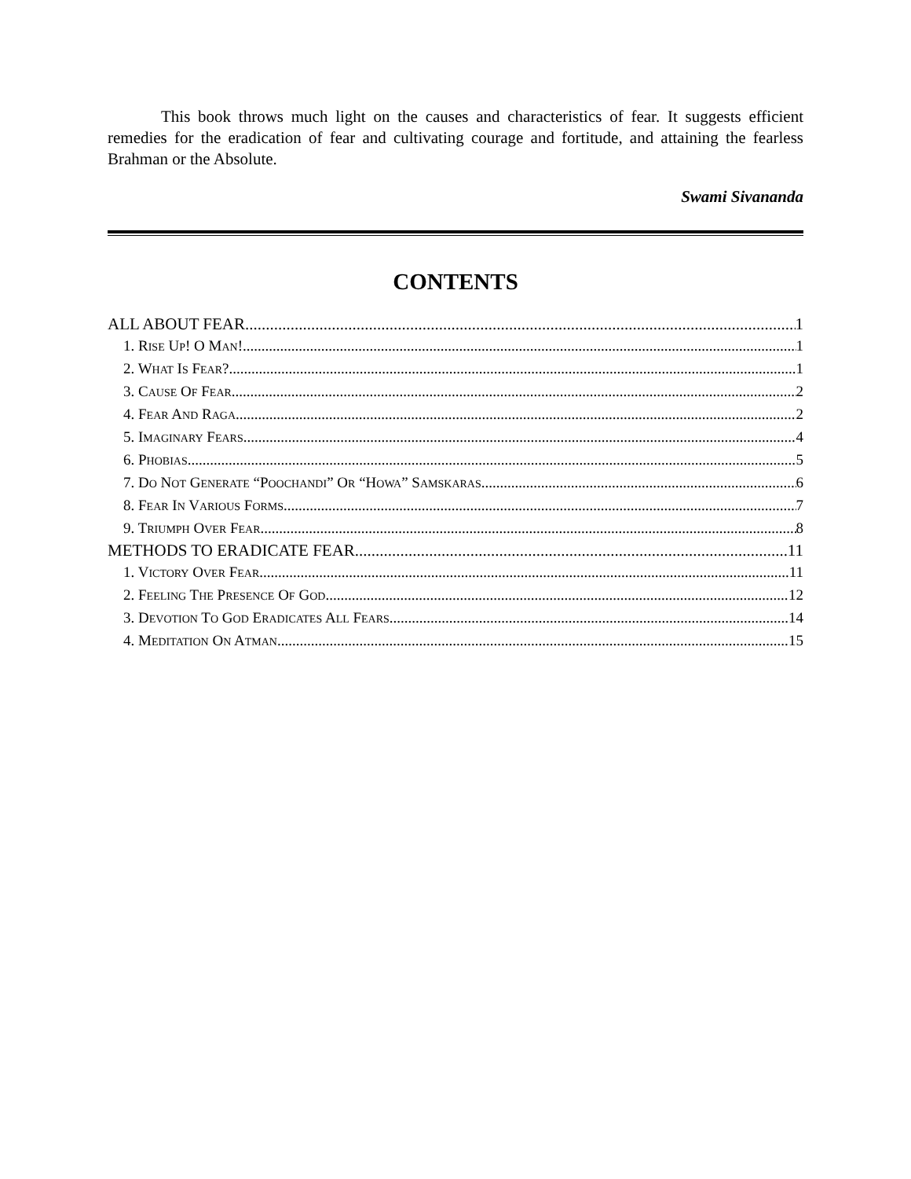This book throws much light on the causes and characteristics of fear. It suggests efficient remedies for the eradication of fear and cultivating courage and fortitude, and attaining the fearless Brahman or the Absolute.
Swami Sivananda
CONTENTS
ALL ABOUT FEAR 1
1. RISE UP! O MAN! 1
2. WHAT IS FEAR? 1
3. CAUSE OF FEAR 2
4. FEAR AND RAGA 2
5. IMAGINARY FEARS 4
6. PHOBIAS 5
7. DO NOT GENERATE “POOCHANDI” OR “HOWA” SAMSKARAS 6
8. FEAR IN VARIOUS FORMS 7
9. TRIUMPH OVER FEAR 8
METHODS TO ERADICATE FEAR 11
1. VICTORY OVER FEAR 11
2. FEELING THE PRESENCE OF GOD 12
3. DEVOTION TO GOD ERADICATES ALL FEARS 14
4. MEDITATION ON ATMAN 15